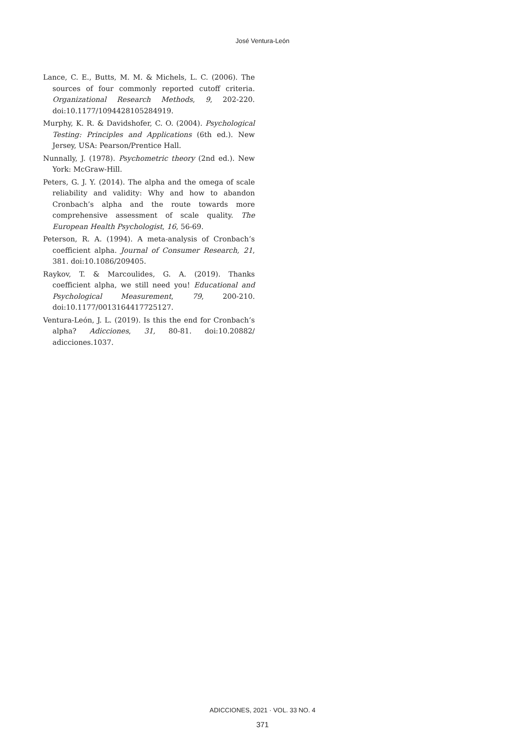José Ventura-León
Lance, C. E., Butts, M. M. & Michels, L. C. (2006). The sources of four commonly reported cutoff criteria. Organizational Research Methods, 9, 202-220. doi:10.1177/1094428105284919.
Murphy, K. R. & Davidshofer, C. O. (2004). Psychological Testing: Principles and Applications (6th ed.). New Jersey, USA: Pearson/Prentice Hall.
Nunnally, J. (1978). Psychometric theory (2nd ed.). New York: McGraw-Hill.
Peters, G. J. Y. (2014). The alpha and the omega of scale reliability and validity: Why and how to abandon Cronbach’s alpha and the route towards more comprehensive assessment of scale quality. The European Health Psychologist, 16, 56-69.
Peterson, R. A. (1994). A meta-analysis of Cronbach’s coefficient alpha. Journal of Consumer Research, 21, 381. doi:10.1086/209405.
Raykov, T. & Marcoulides, G. A. (2019). Thanks coefficient alpha, we still need you! Educational and Psychological Measurement, 79, 200-210. doi:10.1177/0013164417725127.
Ventura-León, J. L. (2019). Is this the end for Cronbach’s alpha? Adicciones, 31, 80-81. doi:10.20882/ adicciones.1037.
ADICCIONES, 2021 · VOL. 33 NO. 4
371